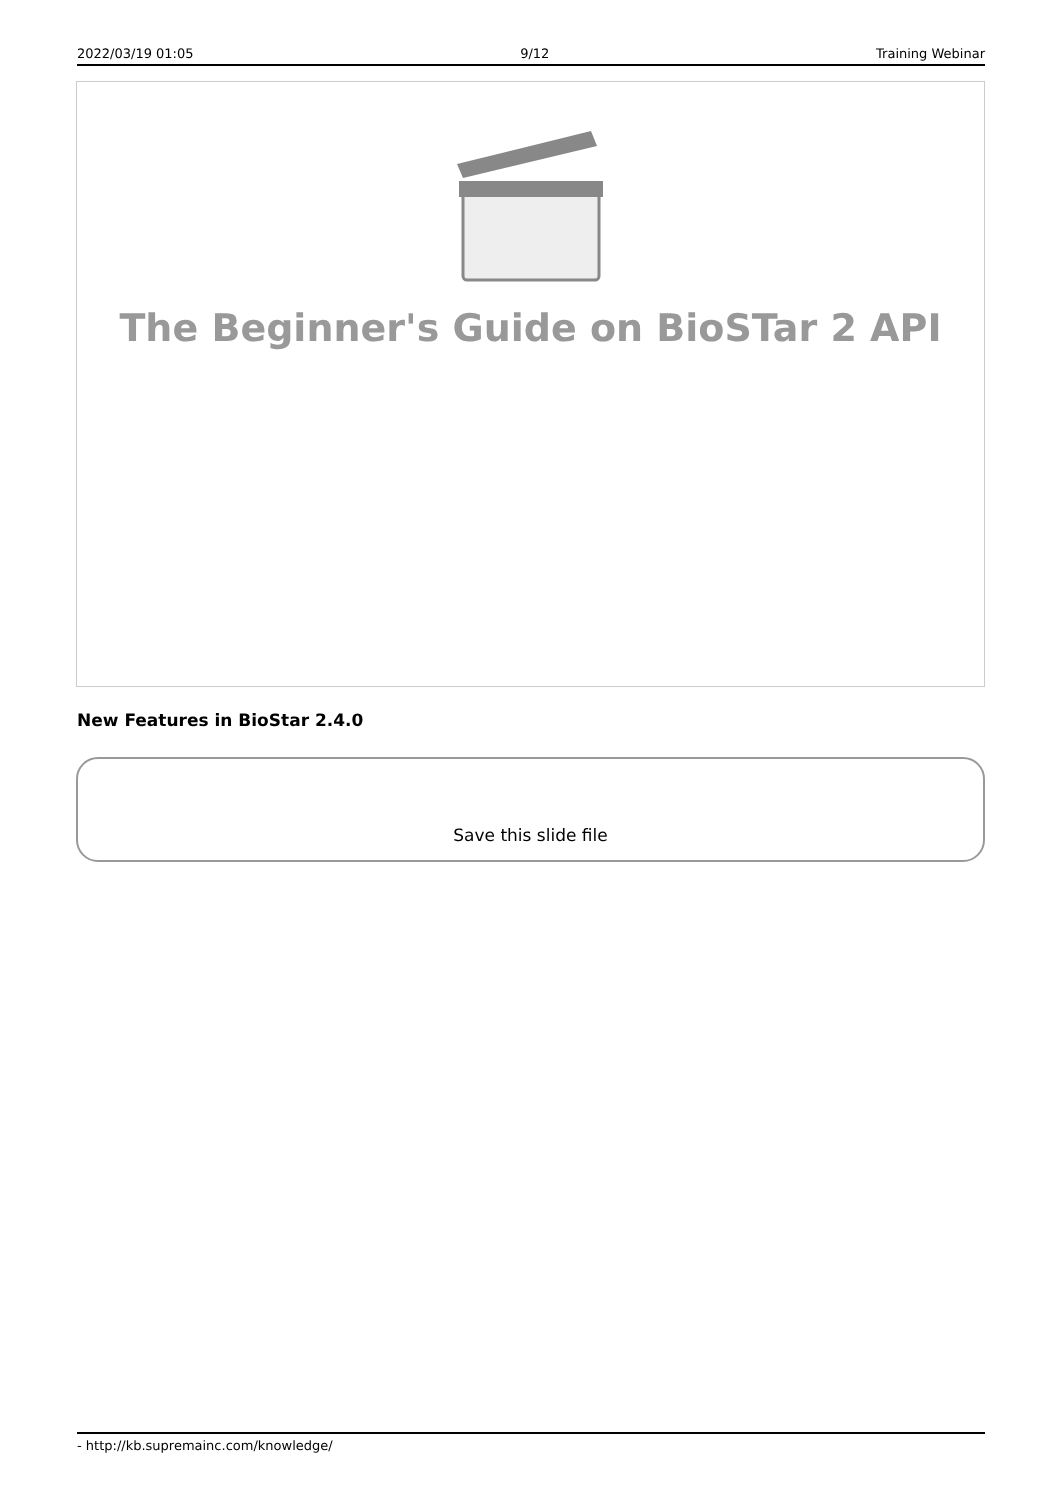2022/03/19 01:05 9/12 Training Webinar
The Beginner's Guide on BioSTar 2 API
New Features in BioStar 2.4.0
Save this slide file
- http://kb.supremainc.com/knowledge/